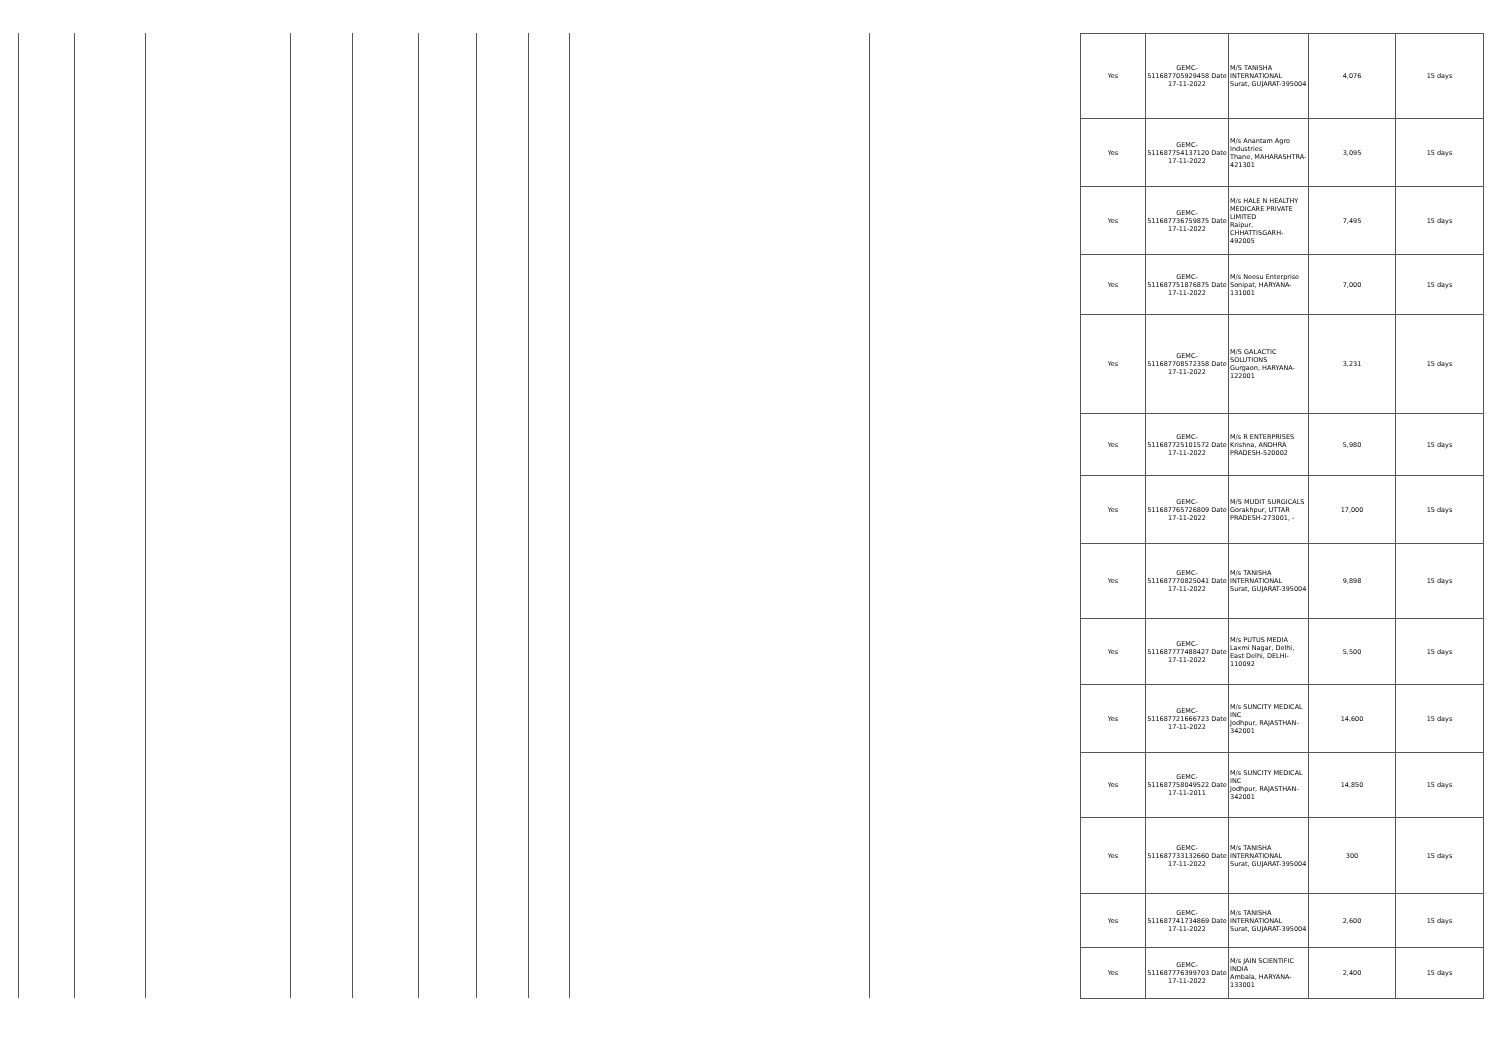| Yes | GEMC-511687705929458 Date 17-11-2022 | M/S TANISHA INTERNATIONAL Surat, GUJARAT-395004 | 4,076 | 15 days |
| Yes | GEMC-511687754137120 Date 17-11-2022 | M/s Anantam Agro Industries Thane, MAHARASHTRA-421301 | 3,095 | 15 days |
| Yes | GEMC-511687736759875 Date 17-11-2022 | M/s HALE N HEALTHY MEDICARE PRIVATE LIMITED Raipur, CHHATTISGARH-492005 | 7,495 | 15 days |
| Yes | GEMC-511687751876875 Date 17-11-2022 | M/s Neesu Enterprise Sonipat, HARYANA-131001 | 7,000 | 15 days |
| Yes | GEMC-511687708572358 Date 17-11-2022 | M/S GALACTIC SOLUTIONS Gurgaon, HARYANA-122001 | 3,231 | 15 days |
| Yes | GEMC-511687725101572 Date 17-11-2022 | M/s R ENTERPRISES Krishna, ANDHRA PRADESH-520002 | 5,980 | 15 days |
| Yes | GEMC-511687765726809 Date 17-11-2022 | M/S MUDIT SURGICALS Gorakhpur, UTTAR PRADESH-273001, - | 17,000 | 15 days |
| Yes | GEMC-511687770825041 Date 17-11-2022 | M/s TANISHA INTERNATIONAL Surat, GUJARAT-395004 | 9,898 | 15 days |
| Yes | GEMC-511687777488427 Date 17-11-2022 | M/s PUTUS MEDIA Laxmi Nagar, Delhi, East Delhi, DELHI-110092 | 5,500 | 15 days |
| Yes | GEMC-511687721666723 Date 17-11-2022 | M/s SUNCITY MEDICAL INC Jodhpur, RAJASTHAN-342001 | 14,600 | 15 days |
| Yes | GEMC-511687758049522 Date 17-11-2011 | M/s SUNCITY MEDICAL INC Jodhpur, RAJASTHAN-342001 | 14,850 | 15 days |
| Yes | GEMC-511687733132660 Date 17-11-2022 | M/s TANISHA INTERNATIONAL Surat, GUJARAT-395004 | 300 | 15 days |
| Yes | GEMC-511687741734869 Date 17-11-2022 | M/s TANISHA INTERNATIONAL Surat, GUJARAT-395004 | 2,600 | 15 days |
| Yes | GEMC-511687776399703 Date 17-11-2022 | M/s JAIN SCIENTIFIC INDIA Ambala, HARYANA-133001 | 2,400 | 15 days |